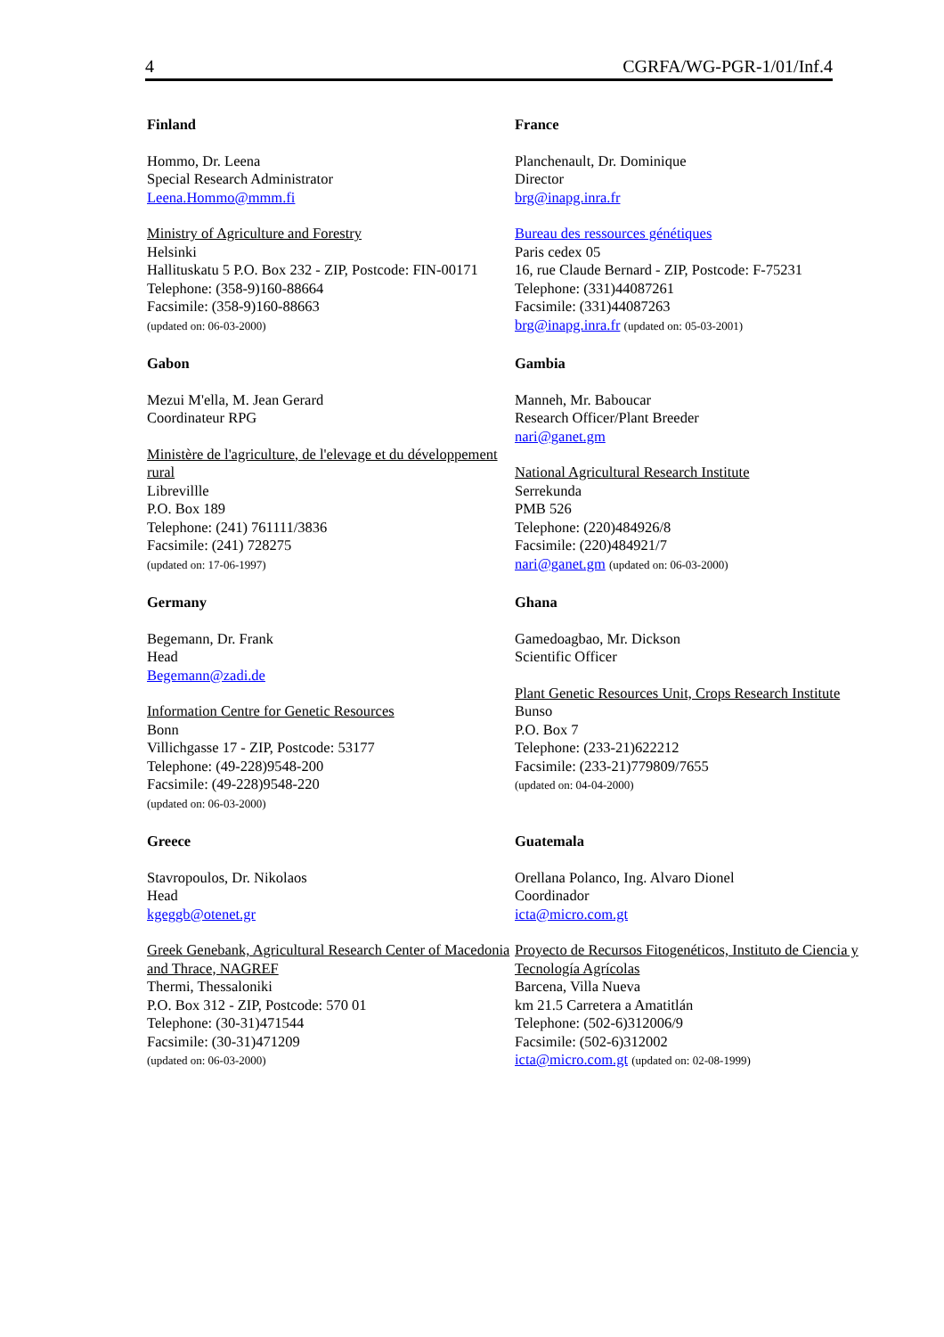4 CGRFA/WG-PGR-1/01/Inf.4
Finland
Hommo, Dr. Leena
Special Research Administrator
Leena.Hommo@mmm.fi
Ministry of Agriculture and Forestry
Helsinki
Hallituskatu 5 P.O. Box 232 - ZIP, Postcode: FIN-00171
Telephone: (358-9)160-88664
Facsimile: (358-9)160-88663
(updated on: 06-03-2000)
France
Planchenault, Dr. Dominique
Director
brg@inapg.inra.fr
Bureau des ressources génétiques
Paris cedex 05
16, rue Claude Bernard - ZIP, Postcode: F-75231
Telephone: (331)44087261
Facsimile: (331)44087263
brg@inapg.inra.fr (updated on: 05-03-2001)
Gabon
Mezui M'ella, M. Jean Gerard
Coordinateur RPG
Ministère de l'agriculture, de l'elevage et du développement rural
Librevillle
P.O. Box 189
Telephone: (241) 761111/3836
Facsimile: (241) 728275
(updated on: 17-06-1997)
Gambia
Manneh, Mr. Baboucar
Research Officer/Plant Breeder
nari@ganet.gm
National Agricultural Research Institute
Serrekunda
PMB 526
Telephone: (220)484926/8
Facsimile: (220)484921/7
nari@ganet.gm (updated on: 06-03-2000)
Germany
Begemann, Dr. Frank
Head
Begemann@zadi.de
Information Centre for Genetic Resources
Bonn
Villichgasse 17 - ZIP, Postcode: 53177
Telephone: (49-228)9548-200
Facsimile: (49-228)9548-220
(updated on: 06-03-2000)
Ghana
Gamedoagbao, Mr. Dickson
Scientific Officer
Plant Genetic Resources Unit, Crops Research Institute
Bunso
P.O. Box 7
Telephone: (233-21)622212
Facsimile: (233-21)779809/7655
(updated on: 04-04-2000)
Greece
Stavropoulos, Dr. Nikolaos
Head
kgeggb@otenet.gr
Greek Genebank, Agricultural Research Center of Macedonia and Thrace, NAGREF
Thermi, Thessaloniki
P.O. Box 312 - ZIP, Postcode: 570 01
Telephone: (30-31)471544
Facsimile: (30-31)471209
(updated on: 06-03-2000)
Guatemala
Orellana Polanco, Ing. Alvaro Dionel
Coordinador
icta@micro.com.gt
Proyecto de Recursos Fitogenéticos, Instituto de Ciencia y Tecnología Agrícolas
Barcena, Villa Nueva
km 21.5 Carretera a Amatitlán
Telephone: (502-6)312006/9
Facsimile: (502-6)312002
icta@micro.com.gt (updated on: 02-08-1999)